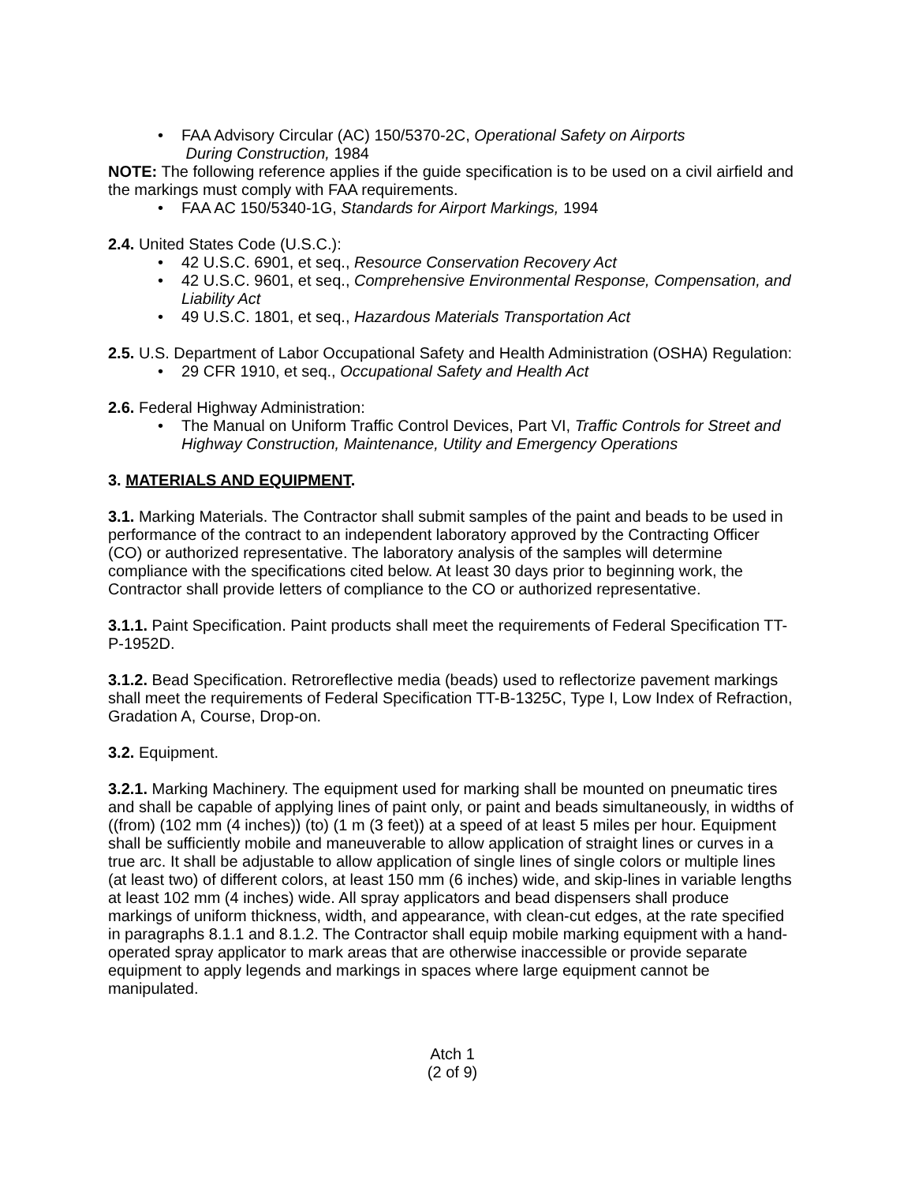• FAA Advisory Circular (AC) 150/5370-2C, Operational Safety on Airports
During Construction, 1984
NOTE: The following reference applies if the guide specification is to be used on a civil airfield and the markings must comply with FAA requirements.
• FAA AC 150/5340-1G, Standards for Airport Markings, 1994
2.4. United States Code (U.S.C.):
• 42 U.S.C. 6901, et seq., Resource Conservation Recovery Act
• 42 U.S.C. 9601, et seq., Comprehensive Environmental Response, Compensation, and Liability Act
• 49 U.S.C. 1801, et seq., Hazardous Materials Transportation Act
2.5. U.S. Department of Labor Occupational Safety and Health Administration (OSHA) Regulation:
• 29 CFR 1910, et seq., Occupational Safety and Health Act
2.6. Federal Highway Administration:
• The Manual on Uniform Traffic Control Devices, Part VI, Traffic Controls for Street and Highway Construction, Maintenance, Utility and Emergency Operations
3. MATERIALS AND EQUIPMENT.
3.1. Marking Materials. The Contractor shall submit samples of the paint and beads to be used in performance of the contract to an independent laboratory approved by the Contracting Officer (CO) or authorized representative. The laboratory analysis of the samples will determine compliance with the specifications cited below. At least 30 days prior to beginning work, the Contractor shall provide letters of compliance to the CO or authorized representative.
3.1.1. Paint Specification. Paint products shall meet the requirements of Federal Specification TT-P-1952D.
3.1.2. Bead Specification. Retroreflective media (beads) used to reflectorize pavement markings shall meet the requirements of Federal Specification TT-B-1325C, Type I, Low Index of Refraction, Gradation A, Course, Drop-on.
3.2. Equipment.
3.2.1. Marking Machinery. The equipment used for marking shall be mounted on pneumatic tires and shall be capable of applying lines of paint only, or paint and beads simultaneously, in widths of ((from) (102 mm (4 inches)) (to) (1 m (3 feet)) at a speed of at least 5 miles per hour. Equipment shall be sufficiently mobile and maneuverable to allow application of straight lines or curves in a true arc. It shall be adjustable to allow application of single lines of single colors or multiple lines (at least two) of different colors, at least 150 mm (6 inches) wide, and skip-lines in variable lengths at least 102 mm (4 inches) wide. All spray applicators and bead dispensers shall produce markings of uniform thickness, width, and appearance, with clean-cut edges, at the rate specified in paragraphs 8.1.1 and 8.1.2. The Contractor shall equip mobile marking equipment with a hand-operated spray applicator to mark areas that are otherwise inaccessible or provide separate equipment to apply legends and markings in spaces where large equipment cannot be manipulated.
Atch 1
(2 of 9)